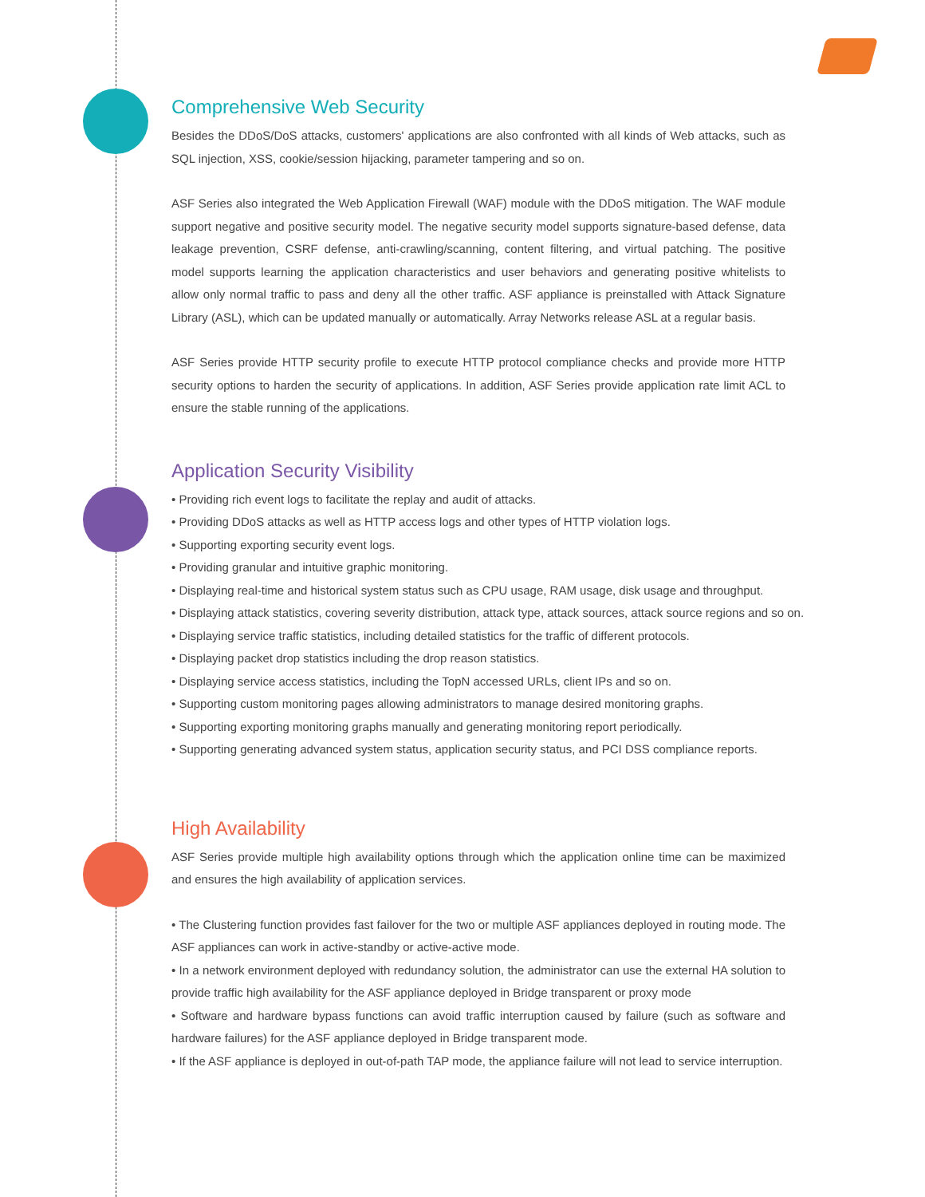Comprehensive Web Security
Besides the DDoS/DoS attacks, customers' applications are also confronted with all kinds of Web attacks, such as SQL injection, XSS, cookie/session hijacking, parameter tampering and so on.
ASF Series also integrated the Web Application Firewall (WAF) module with the DDoS mitigation. The WAF module support negative and positive security model. The negative security model supports signature-based defense, data leakage prevention, CSRF defense, anti-crawling/scanning, content filtering, and virtual patching. The positive model supports learning the application characteristics and user behaviors and generating positive whitelists to allow only normal traffic to pass and deny all the other traffic. ASF appliance is preinstalled with Attack Signature Library (ASL), which can be updated manually or automatically. Array Networks release ASL at a regular basis.
ASF Series provide HTTP security profile to execute HTTP protocol compliance checks and provide more HTTP security options to harden the security of applications. In addition, ASF Series provide application rate limit ACL to ensure the stable running of the applications.
Application Security Visibility
• Providing rich event logs to facilitate the replay and audit of attacks.
• Providing DDoS attacks as well as HTTP access logs and other types of HTTP violation logs.
• Supporting exporting security event logs.
• Providing granular and intuitive graphic monitoring.
• Displaying real-time and historical system status such as CPU usage, RAM usage, disk usage and throughput.
• Displaying attack statistics, covering severity distribution, attack type, attack sources, attack source regions and so on.
• Displaying service traffic statistics, including detailed statistics for the traffic of different protocols.
• Displaying packet drop statistics including the drop reason statistics.
• Displaying service access statistics, including the TopN accessed URLs, client IPs and so on.
• Supporting custom monitoring pages allowing administrators to manage desired monitoring graphs.
• Supporting exporting monitoring graphs manually and generating monitoring report periodically.
• Supporting generating advanced system status, application security status, and PCI DSS compliance reports.
High Availability
ASF Series provide multiple high availability options through which the application online time can be maximized and ensures the high availability of application services.
• The Clustering function provides fast failover for the two or multiple ASF appliances deployed in routing mode. The ASF appliances can work in active-standby or active-active mode.
• In a network environment deployed with redundancy solution, the administrator can use the external HA solution to provide traffic high availability for the ASF appliance deployed in Bridge transparent or proxy mode
• Software and hardware bypass functions can avoid traffic interruption caused by failure (such as software and hardware failures) for the ASF appliance deployed in Bridge transparent mode.
• If the ASF appliance is deployed in out-of-path TAP mode, the appliance failure will not lead to service interruption.